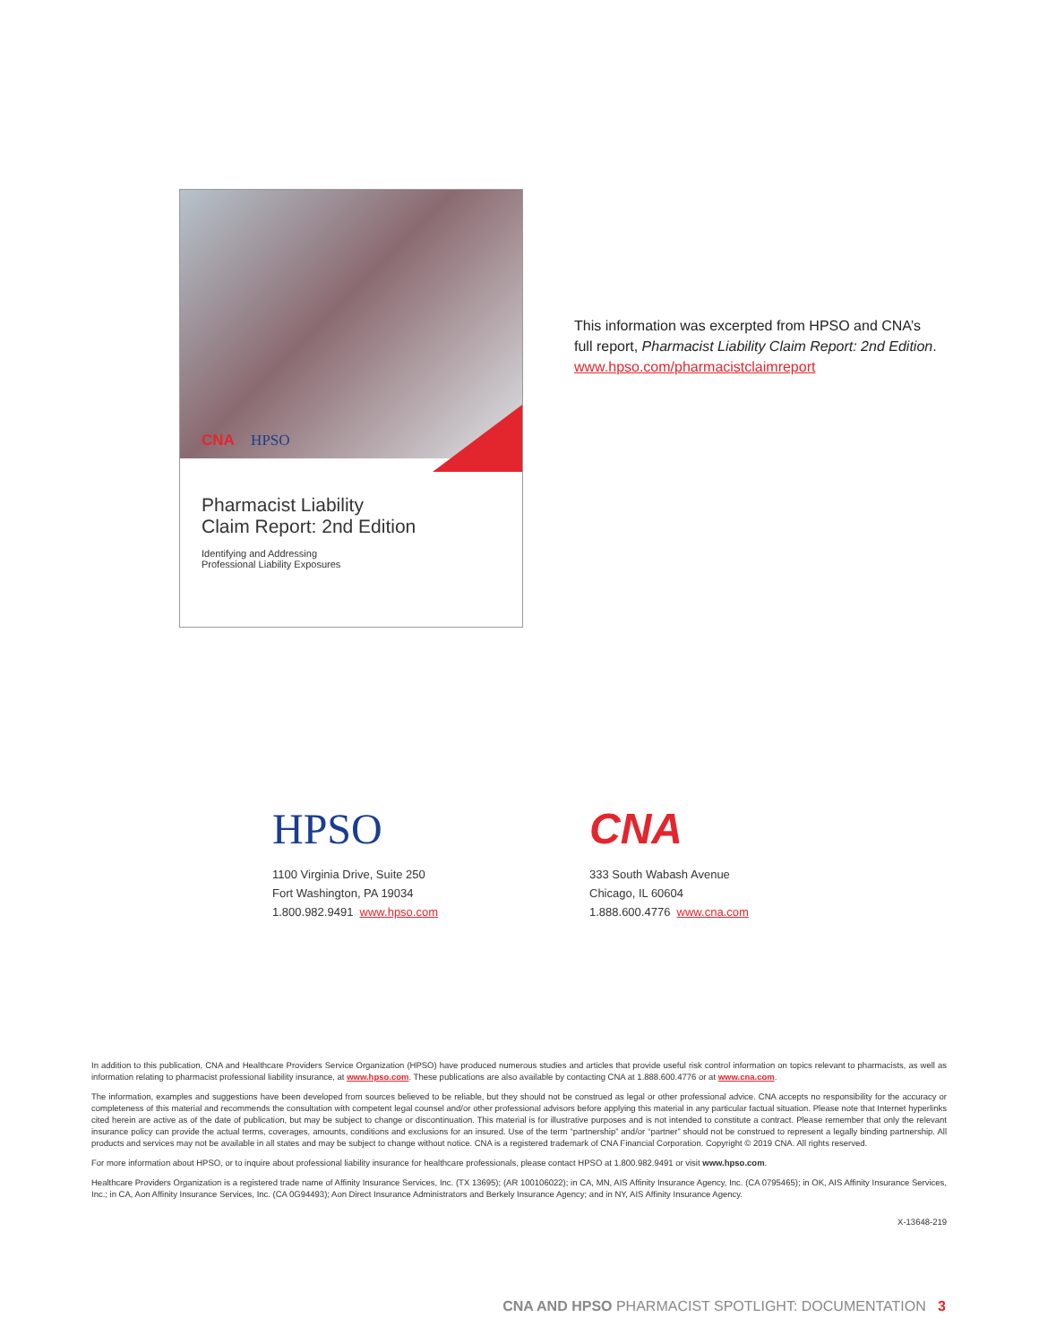CNA HPSO
Pharmacist Liability
Claim Report: 2nd Edition
Identifying and Addressing
Professional Liability Exposures
This information was excerpted from HPSO and CNA’s
full report, Pharmacist Liability Claim Report: 2nd Edition.
www.hpso.com/pharmacistclaimreport
HPSO
1100 Virginia Drive, Suite 250
Fort Washington, PA 19034
1.800.982.9491 www.hpso.com
CNA
333 South Wabash Avenue
Chicago, IL 60604
1.888.600.4776 www.cna.com
In addition to this publication, CNA and Healthcare Providers Service Organization (HPSO) have produced numerous studies and articles that provide useful risk control information on topics relevant to pharmacists, as well as information relating to pharmacist professional liability insurance, at www.hpso.com. These publications are also available by contacting CNA at 1.888.600.4776 or at www.cna.com.
The information, examples and suggestions have been developed from sources believed to be reliable, but they should not be construed as legal or other professional advice. CNA accepts no responsibility for the accuracy or completeness of this material and recommends the consultation with competent legal counsel and/or other professional advisors before applying this material in any particular factual situation. Please note that Internet hyperlinks cited herein are active as of the date of publication, but may be subject to change or discontinuation. This material is for illustrative purposes and is not intended to constitute a contract. Please remember that only the relevant insurance policy can provide the actual terms, coverages, amounts, conditions and exclusions for an insured. Use of the term “partnership” and/or “partner” should not be construed to represent a legally binding partnership. All products and services may not be available in all states and may be subject to change without notice. CNA is a registered trademark of CNA Financial Corporation. Copyright © 2019 CNA. All rights reserved.
For more information about HPSO, or to inquire about professional liability insurance for healthcare professionals, please contact HPSO at 1.800.982.9491 or visit www.hpso.com.
Healthcare Providers Organization is a registered trade name of Affinity Insurance Services, Inc. (TX 13695); (AR 100106022); in CA, MN, AIS Affinity Insurance Agency, Inc. (CA 0795465); in OK, AIS Affinity Insurance Services, Inc.; in CA, Aon Affinity Insurance Services, Inc. (CA 0G94493); Aon Direct Insurance Administrators and Berkely Insurance Agency; and in NY, AIS Affinity Insurance Agency.
X-13648-219
CNA AND HPSO PHARMACIST SPOTLIGHT: DOCUMENTATION 3